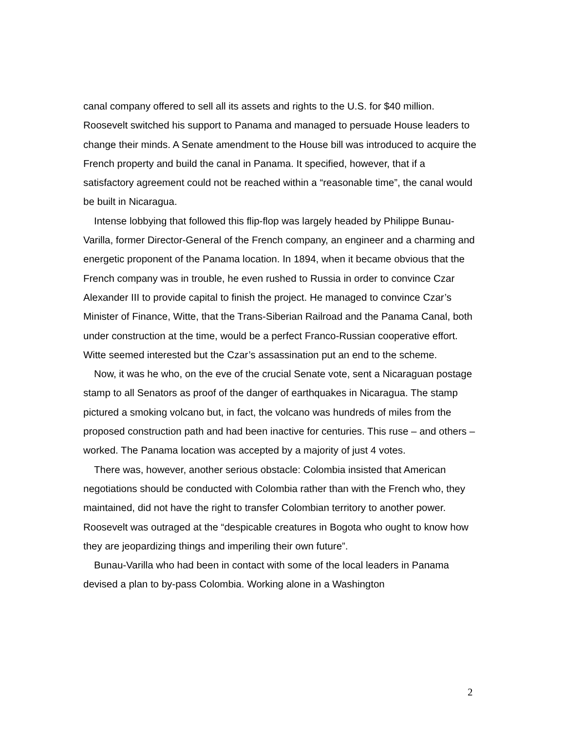canal company offered to sell all its assets and rights to the U.S. for $40 million. Roosevelt switched his support to Panama and managed to persuade House leaders to change their minds. A Senate amendment to the House bill was introduced to acquire the French property and build the canal in Panama. It specified, however, that if a satisfactory agreement could not be reached within a “reasonable time”, the canal would be built in Nicaragua.
Intense lobbying that followed this flip-flop was largely headed by Philippe Bunau-Varilla, former Director-General of the French company, an engineer and a charming and energetic proponent of the Panama location. In 1894, when it became obvious that the French company was in trouble, he even rushed to Russia in order to convince Czar Alexander III to provide capital to finish the project. He managed to convince Czar’s Minister of Finance, Witte, that the Trans-Siberian Railroad and the Panama Canal, both under construction at the time, would be a perfect Franco-Russian cooperative effort. Witte seemed interested but the Czar’s assassination put an end to the scheme.
Now, it was he who, on the eve of the crucial Senate vote, sent a Nicaraguan postage stamp to all Senators as proof of the danger of earthquakes in Nicaragua. The stamp pictured a smoking volcano but, in fact, the volcano was hundreds of miles from the proposed construction path and had been inactive for centuries. This ruse – and others – worked. The Panama location was accepted by a majority of just 4 votes.
There was, however, another serious obstacle: Colombia insisted that American negotiations should be conducted with Colombia rather than with the French who, they maintained, did not have the right to transfer Colombian territory to another power. Roosevelt was outraged at the “despicable creatures in Bogota who ought to know how they are jeopardizing things and imperiling their own future”.
Bunau-Varilla who had been in contact with some of the local leaders in Panama devised a plan to by-pass Colombia. Working alone in a Washington
2